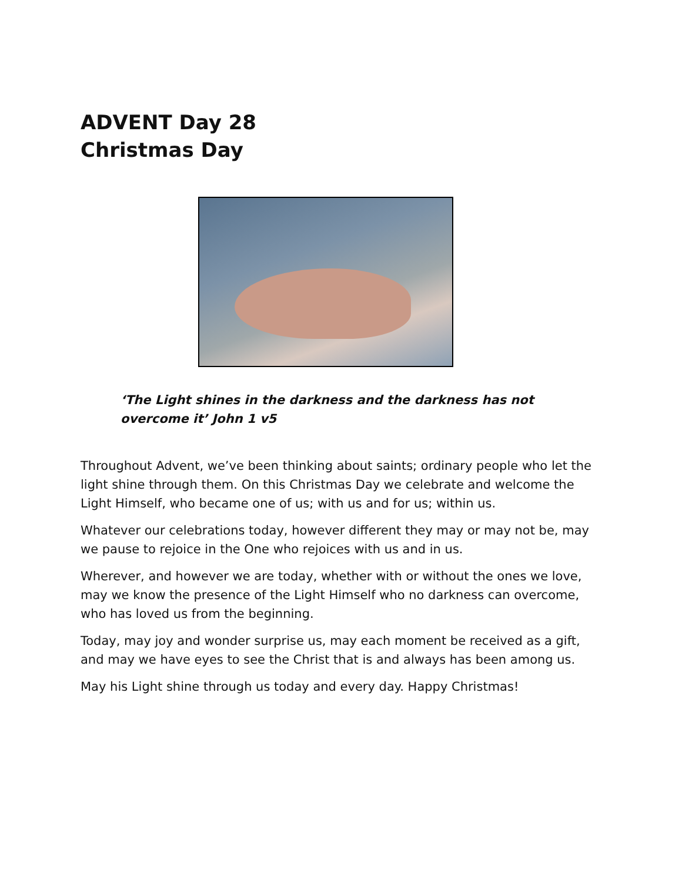ADVENT Day 28
Christmas Day
‘The Light shines in the darkness and the darkness has not overcome it’ John 1 v5
Throughout Advent, we’ve been thinking about saints; ordinary people who let the light shine through them. On this Christmas Day we celebrate and welcome the Light Himself, who became one of us; with us and for us; within us.
Whatever our celebrations today, however different they may or may not be, may we pause to rejoice in the One who rejoices with us and in us.
Wherever, and however we are today, whether with or without the ones we love, may we know the presence of the Light Himself who no darkness can overcome, who has loved us from the beginning.
Today, may joy and wonder surprise us, may each moment be received as a gift, and may we have eyes to see the Christ that is and always has been among us.
May his Light shine through us today and every day. Happy Christmas!